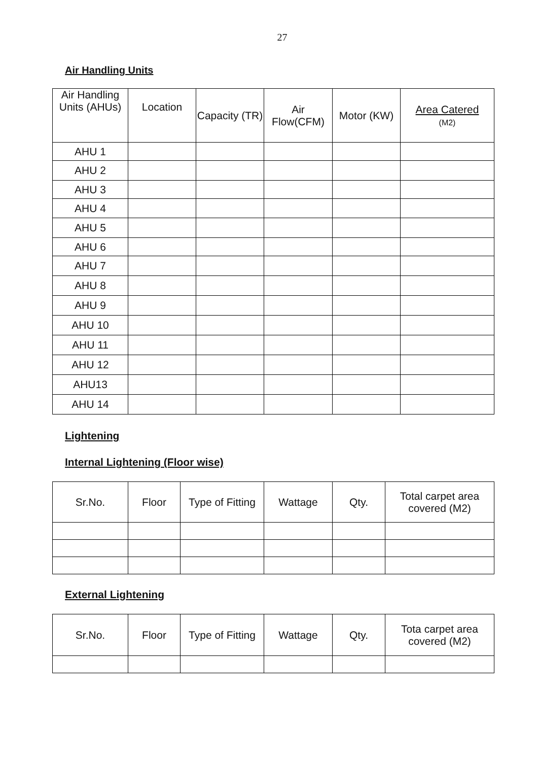27
Air Handling Units
| Air Handling Units (AHUs) | Location | Capacity (TR) | Air Flow(CFM) | Motor (KW) | Area Catered (M2) |
| --- | --- | --- | --- | --- | --- |
| AHU 1 | | | | | |
| AHU 2 | | | | | |
| AHU 3 | | | | | |
| AHU 4 | | | | | |
| AHU 5 | | | | | |
| AHU 6 | | | | | |
| AHU 7 | | | | | |
| AHU 8 | | | | | |
| AHU 9 | | | | | |
| AHU 10 | | | | | |
| AHU 11 | | | | | |
| AHU 12 | | | | | |
| AHU13 | | | | | |
| AHU 14 | | | | | |
Lightening
Internal Lightening (Floor wise)
| Sr.No. | Floor | Type of Fitting | Wattage | Qty. | Total carpet area covered (M2) |
External Lightening
| Sr.No. | Floor | Type of Fitting | Wattage | Qty. | Tota carpet area covered (M2) |